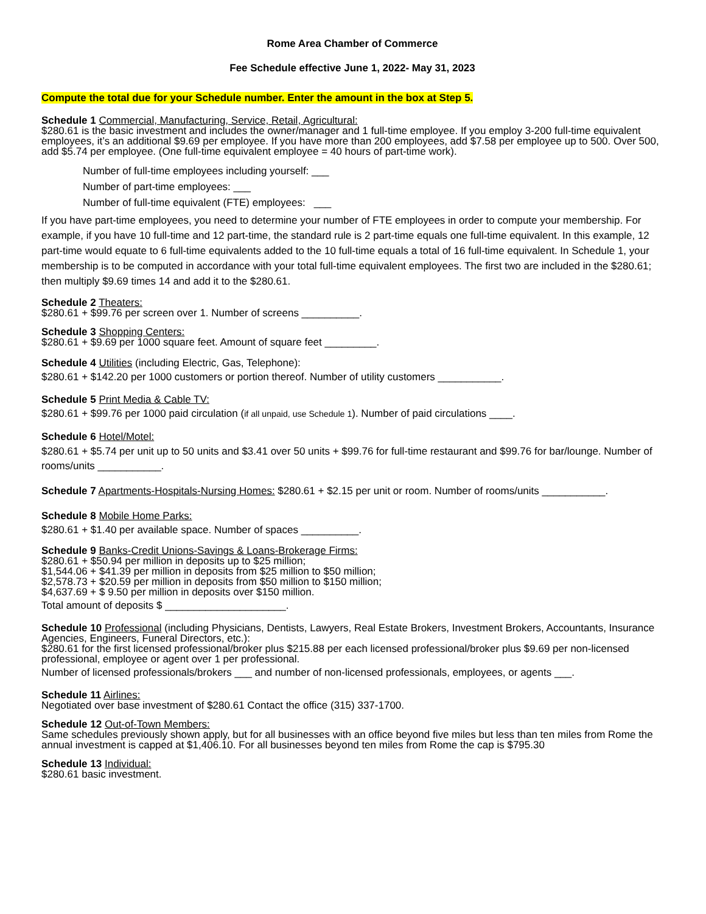Rome Area Chamber of Commerce
Fee Schedule effective June 1, 2022- May 31, 2023
Compute the total due for your Schedule number. Enter the amount in the box at Step 5.
Schedule 1 Commercial, Manufacturing, Service, Retail, Agricultural:
$280.61 is the basic investment and includes the owner/manager and 1 full-time employee. If you employ 3-200 full-time equivalent employees, it’s an additional $9.69 per employee. If you have more than 200 employees, add $7.58 per employee up to 500. Over 500, add $5.74 per employee. (One full-time equivalent employee = 40 hours of part-time work).
Number of full-time employees including yourself: ___
Number of part-time employees: ___
Number of full-time equivalent (FTE) employees: ___
If you have part-time employees, you need to determine your number of FTE employees in order to compute your membership. For example, if you have 10 full-time and 12 part-time, the standard rule is 2 part-time equals one full-time equivalent. In this example, 12 part-time would equate to 6 full-time equivalents added to the 10 full-time equals a total of 16 full-time equivalent. In Schedule 1, your membership is to be computed in accordance with your total full-time equivalent employees. The first two are included in the $280.61; then multiply $9.69 times 14 and add it to the $280.61.
Schedule 2 Theaters:
$280.61 + $99.76 per screen over 1. Number of screens __________.
Schedule 3 Shopping Centers:
$280.61 + $9.69 per 1000 square feet. Amount of square feet _________.
Schedule 4 Utilities (including Electric, Gas, Telephone):
$280.61 + $142.20 per 1000 customers or portion thereof. Number of utility customers ___________.
Schedule 5 Print Media & Cable TV:
$280.61 + $99.76 per 1000 paid circulation (if all unpaid, use Schedule 1). Number of paid circulations ____.
Schedule 6 Hotel/Motel:
$280.61 + $5.74 per unit up to 50 units and $3.41 over 50 units + $99.76 for full-time restaurant and $99.76 for bar/lounge. Number of rooms/units ___________.
Schedule 7 Apartments-Hospitals-Nursing Homes: $280.61 + $2.15 per unit or room. Number of rooms/units ___________.
Schedule 8 Mobile Home Parks:
$280.61 + $1.40 per available space. Number of spaces __________.
Schedule 9 Banks-Credit Unions-Savings & Loans-Brokerage Firms:
$280.61 + $50.94 per million in deposits up to $25 million;
$1,544.06 + $41.39 per million in deposits from $25 million to $50 million;
$2,578.73 + $20.59 per million in deposits from $50 million to $150 million;
$4,637.69 + $ 9.50 per million in deposits over $150 million.
Total amount of deposits $ _____________________.
Schedule 10 Professional (including Physicians, Dentists, Lawyers, Real Estate Brokers, Investment Brokers, Accountants, Insurance Agencies, Engineers, Funeral Directors, etc.):
$280.61 for the first licensed professional/broker plus $215.88 per each licensed professional/broker plus $9.69 per non-licensed professional, employee or agent over 1 per professional.
Number of licensed professionals/brokers ___ and number of non-licensed professionals, employees, or agents ___.
Schedule 11 Airlines:
Negotiated over base investment of $280.61 Contact the office (315) 337-1700.
Schedule 12 Out-of-Town Members:
Same schedules previously shown apply, but for all businesses with an office beyond five miles but less than ten miles from Rome the annual investment is capped at $1,406.10. For all businesses beyond ten miles from Rome the cap is $795.30
Schedule 13 Individual:
$280.61 basic investment.